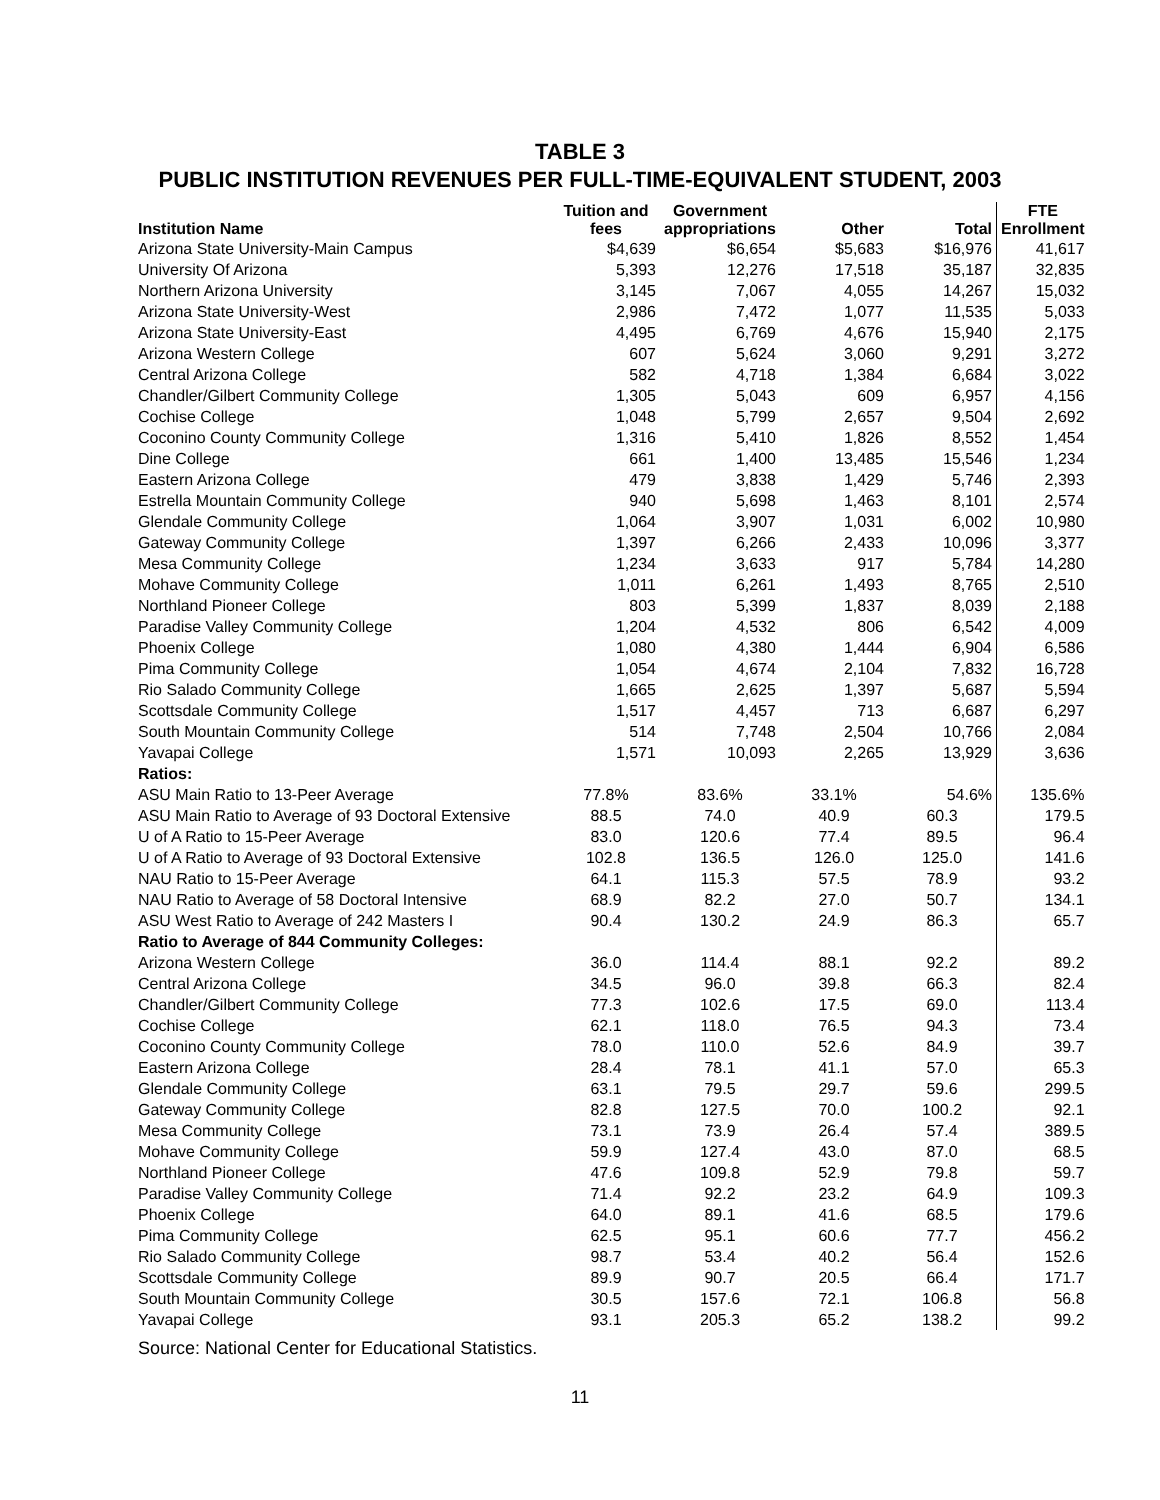TABLE 3
PUBLIC INSTITUTION REVENUES PER FULL-TIME-EQUIVALENT STUDENT, 2003
| Institution Name | Tuition and fees | Government appropriations | Other | Total | FTE Enrollment |
| --- | --- | --- | --- | --- | --- |
| Arizona State University-Main Campus | $4,639 | $6,654 | $5,683 | $16,976 | 41,617 |
| University Of Arizona | 5,393 | 12,276 | 17,518 | 35,187 | 32,835 |
| Northern Arizona University | 3,145 | 7,067 | 4,055 | 14,267 | 15,032 |
| Arizona State University-West | 2,986 | 7,472 | 1,077 | 11,535 | 5,033 |
| Arizona State University-East | 4,495 | 6,769 | 4,676 | 15,940 | 2,175 |
| Arizona Western College | 607 | 5,624 | 3,060 | 9,291 | 3,272 |
| Central Arizona College | 582 | 4,718 | 1,384 | 6,684 | 3,022 |
| Chandler/Gilbert Community College | 1,305 | 5,043 | 609 | 6,957 | 4,156 |
| Cochise College | 1,048 | 5,799 | 2,657 | 9,504 | 2,692 |
| Coconino County Community College | 1,316 | 5,410 | 1,826 | 8,552 | 1,454 |
| Dine College | 661 | 1,400 | 13,485 | 15,546 | 1,234 |
| Eastern Arizona College | 479 | 3,838 | 1,429 | 5,746 | 2,393 |
| Estrella Mountain Community College | 940 | 5,698 | 1,463 | 8,101 | 2,574 |
| Glendale Community College | 1,064 | 3,907 | 1,031 | 6,002 | 10,980 |
| Gateway Community College | 1,397 | 6,266 | 2,433 | 10,096 | 3,377 |
| Mesa Community College | 1,234 | 3,633 | 917 | 5,784 | 14,280 |
| Mohave Community College | 1,011 | 6,261 | 1,493 | 8,765 | 2,510 |
| Northland Pioneer College | 803 | 5,399 | 1,837 | 8,039 | 2,188 |
| Paradise Valley Community College | 1,204 | 4,532 | 806 | 6,542 | 4,009 |
| Phoenix College | 1,080 | 4,380 | 1,444 | 6,904 | 6,586 |
| Pima Community College | 1,054 | 4,674 | 2,104 | 7,832 | 16,728 |
| Rio Salado Community College | 1,665 | 2,625 | 1,397 | 5,687 | 5,594 |
| Scottsdale Community College | 1,517 | 4,457 | 713 | 6,687 | 6,297 |
| South Mountain Community College | 514 | 7,748 | 2,504 | 10,766 | 2,084 |
| Yavapai College | 1,571 | 10,093 | 2,265 | 13,929 | 3,636 |
| Ratios: | | | | | |
| ASU Main Ratio to 13-Peer Average | 77.8% | 83.6% | 33.1% | 54.6% | 135.6% |
| ASU Main Ratio to Average of 93 Doctoral Extensive | 88.5 | 74.0 | 40.9 | 60.3 | 179.5 |
| U of A Ratio to 15-Peer Average | 83.0 | 120.6 | 77.4 | 89.5 | 96.4 |
| U of A Ratio to Average of 93 Doctoral Extensive | 102.8 | 136.5 | 126.0 | 125.0 | 141.6 |
| NAU Ratio to 15-Peer Average | 64.1 | 115.3 | 57.5 | 78.9 | 93.2 |
| NAU Ratio to Average of 58 Doctoral Intensive | 68.9 | 82.2 | 27.0 | 50.7 | 134.1 |
| ASU West Ratio to Average of 242 Masters I | 90.4 | 130.2 | 24.9 | 86.3 | 65.7 |
| Ratio to Average of 844 Community Colleges: | | | | | |
| Arizona Western College | 36.0 | 114.4 | 88.1 | 92.2 | 89.2 |
| Central Arizona College | 34.5 | 96.0 | 39.8 | 66.3 | 82.4 |
| Chandler/Gilbert Community College | 77.3 | 102.6 | 17.5 | 69.0 | 113.4 |
| Cochise College | 62.1 | 118.0 | 76.5 | 94.3 | 73.4 |
| Coconino County Community College | 78.0 | 110.0 | 52.6 | 84.9 | 39.7 |
| Eastern Arizona College | 28.4 | 78.1 | 41.1 | 57.0 | 65.3 |
| Glendale Community College | 63.1 | 79.5 | 29.7 | 59.6 | 299.5 |
| Gateway Community College | 82.8 | 127.5 | 70.0 | 100.2 | 92.1 |
| Mesa Community College | 73.1 | 73.9 | 26.4 | 57.4 | 389.5 |
| Mohave Community College | 59.9 | 127.4 | 43.0 | 87.0 | 68.5 |
| Northland Pioneer College | 47.6 | 109.8 | 52.9 | 79.8 | 59.7 |
| Paradise Valley Community College | 71.4 | 92.2 | 23.2 | 64.9 | 109.3 |
| Phoenix College | 64.0 | 89.1 | 41.6 | 68.5 | 179.6 |
| Pima Community College | 62.5 | 95.1 | 60.6 | 77.7 | 456.2 |
| Rio Salado Community College | 98.7 | 53.4 | 40.2 | 56.4 | 152.6 |
| Scottsdale Community College | 89.9 | 90.7 | 20.5 | 66.4 | 171.7 |
| South Mountain Community College | 30.5 | 157.6 | 72.1 | 106.8 | 56.8 |
| Yavapai College | 93.1 | 205.3 | 65.2 | 138.2 | 99.2 |
Source: National Center for Educational Statistics.
11